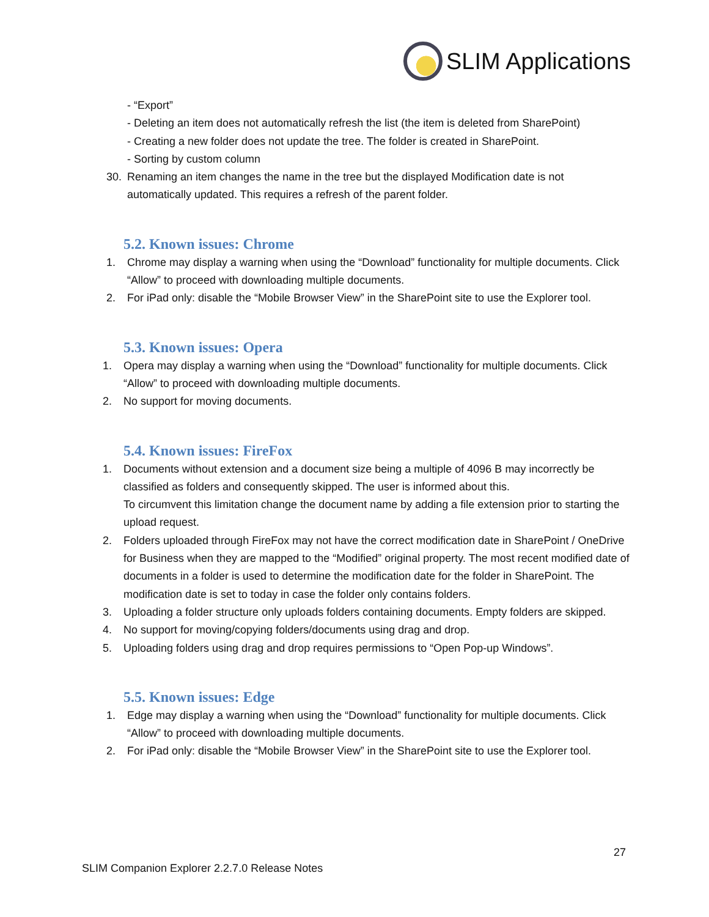SLIM Applications
- “Export”
- Deleting an item does not automatically refresh the list (the item is deleted from SharePoint)
- Creating a new folder does not update the tree. The folder is created in SharePoint.
- Sorting by custom column
30. Renaming an item changes the name in the tree but the displayed Modification date is not automatically updated. This requires a refresh of the parent folder.
5.2. Known issues: Chrome
1. Chrome may display a warning when using the “Download” functionality for multiple documents. Click “Allow” to proceed with downloading multiple documents.
2. For iPad only: disable the “Mobile Browser View” in the SharePoint site to use the Explorer tool.
5.3. Known issues: Opera
1. Opera may display a warning when using the “Download” functionality for multiple documents. Click “Allow” to proceed with downloading multiple documents.
2. No support for moving documents.
5.4. Known issues: FireFox
1. Documents without extension and a document size being a multiple of 4096 B may incorrectly be classified as folders and consequently skipped. The user is informed about this.
To circumvent this limitation change the document name by adding a file extension prior to starting the upload request.
2. Folders uploaded through FireFox may not have the correct modification date in SharePoint / OneDrive for Business when they are mapped to the “Modified” original property. The most recent modified date of documents in a folder is used to determine the modification date for the folder in SharePoint. The modification date is set to today in case the folder only contains folders.
3. Uploading a folder structure only uploads folders containing documents. Empty folders are skipped.
4. No support for moving/copying folders/documents using drag and drop.
5. Uploading folders using drag and drop requires permissions to “Open Pop-up Windows”.
5.5. Known issues: Edge
1. Edge may display a warning when using the “Download” functionality for multiple documents. Click “Allow” to proceed with downloading multiple documents.
2. For iPad only: disable the “Mobile Browser View” in the SharePoint site to use the Explorer tool.
27
SLIM Companion Explorer 2.2.7.0 Release Notes